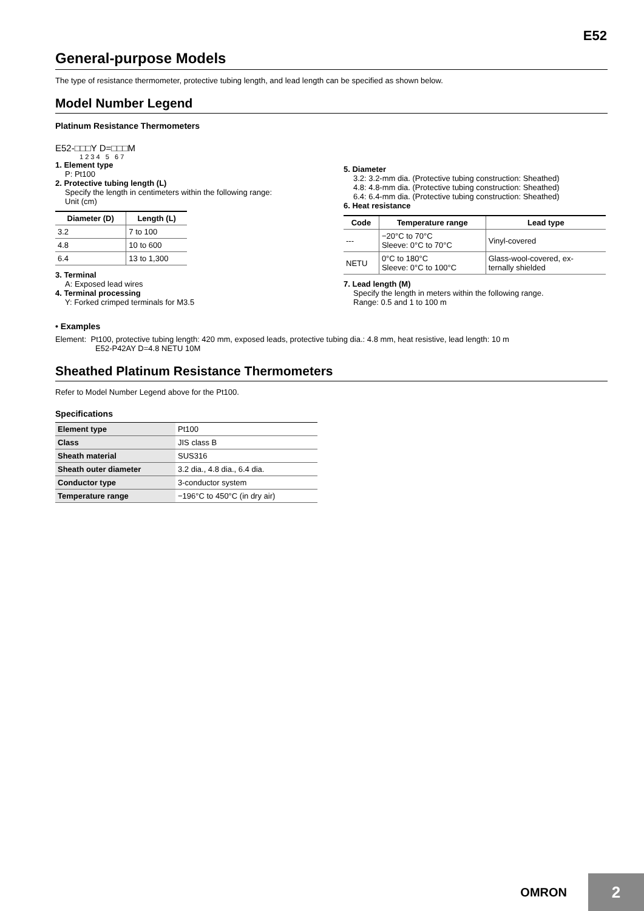E52
General-purpose Models
The type of resistance thermometer, protective tubing length, and lead length can be specified as shown below.
Model Number Legend
Platinum Resistance Thermometers
E52-□□□Y D=□□□M
1 2 3 4 5 6 7
1. Element type
P: Pt100
2. Protective tubing length (L)
Specify the length in centimeters within the following range:
Unit (cm)
| Diameter (D) | Length (L) |
| --- | --- |
| 3.2 | 7 to 100 |
| 4.8 | 10 to 600 |
| 6.4 | 13 to 1,300 |
3. Terminal
A: Exposed lead wires
4. Terminal processing
Y: Forked crimped terminals for M3.5
5. Diameter
3.2: 3.2-mm dia. (Protective tubing construction: Sheathed)
4.8: 4.8-mm dia. (Protective tubing construction: Sheathed)
6.4: 6.4-mm dia. (Protective tubing construction: Sheathed)
6. Heat resistance
| Code | Temperature range | Lead type |
| --- | --- | --- |
| --- | −20°C to 70°C Sleeve: 0°C to 70°C | Vinyl-covered |
| NETU | 0°C to 180°C Sleeve: 0°C to 100°C | Glass-wool-covered, ex- ternally shielded |
7. Lead length (M)
Specify the length in meters within the following range.
Range: 0.5 and 1 to 100 m
• Examples
Element: Pt100, protective tubing length: 420 mm, exposed leads, protective tubing dia.: 4.8 mm, heat resistive, lead length: 10 m
E52-P42AY D=4.8 NETU 10M
Sheathed Platinum Resistance Thermometers
Refer to Model Number Legend above for the Pt100.
Specifications
| Element type | Pt100 |
| Class | JIS class B |
| Sheath material | SUS316 |
| Sheath outer diameter | 3.2 dia., 4.8 dia., 6.4 dia. |
| Conductor type | 3-conductor system |
| Temperature range | −196°C to 450°C (in dry air) |
OMRON
2